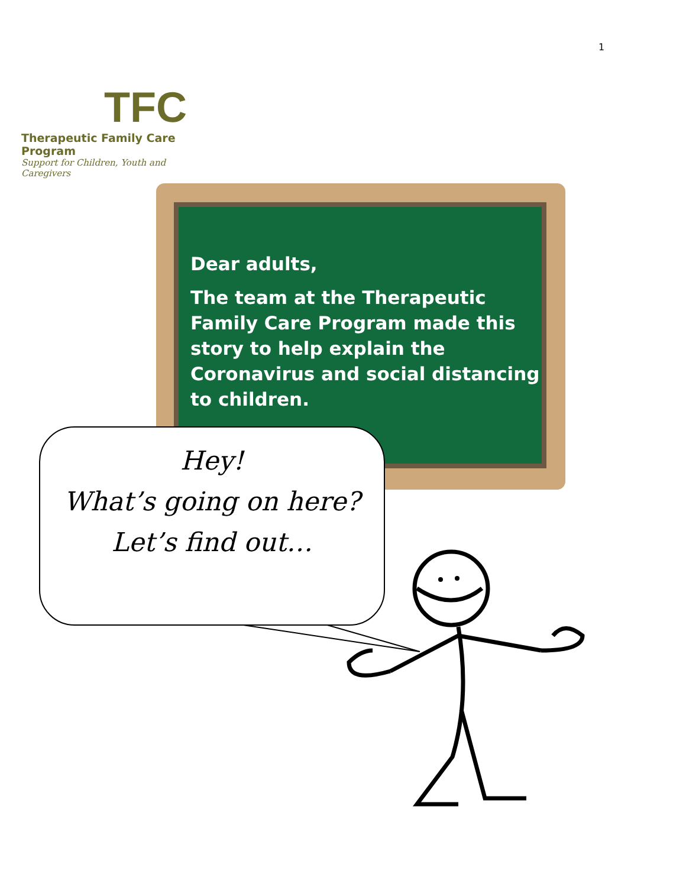TFC
Therapeutic Family Care Program
Support for Children, Youth and Caregivers
1
Dear adults,
The team at the Therapeutic Family Care Program made this story to help explain the Coronavirus and social distancing to children.
Hey!
What’s going on here?
Let’s find out…